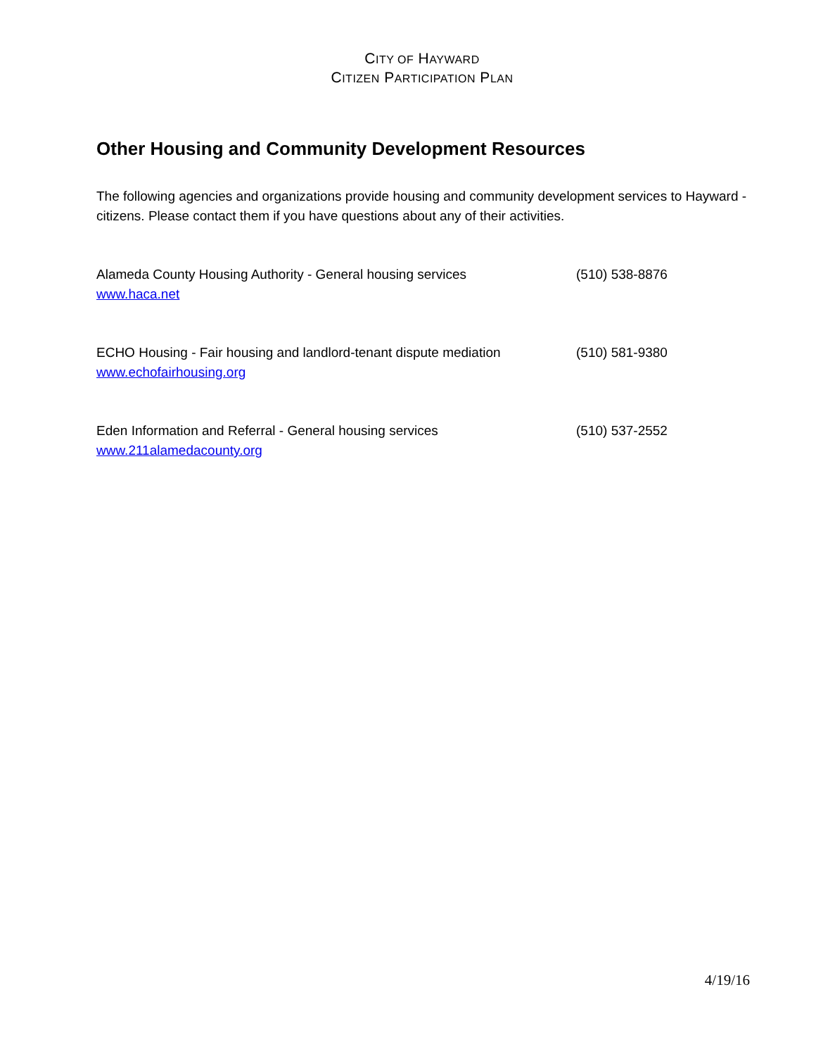CITY OF HAYWARD
CITIZEN PARTICIPATION PLAN
Other Housing and Community Development Resources
The following agencies and organizations provide housing and community development services to Hayward -citizens. Please contact them if you have questions about any of their activities.
Alameda County Housing Authority - General housing services
www.haca.net
(510) 538-8876
ECHO Housing - Fair housing and landlord-tenant dispute mediation
www.echofairhousing.org
(510) 581-9380
Eden Information and Referral - General housing services
www.211alamedacounty.org
(510) 537-2552
4/19/16